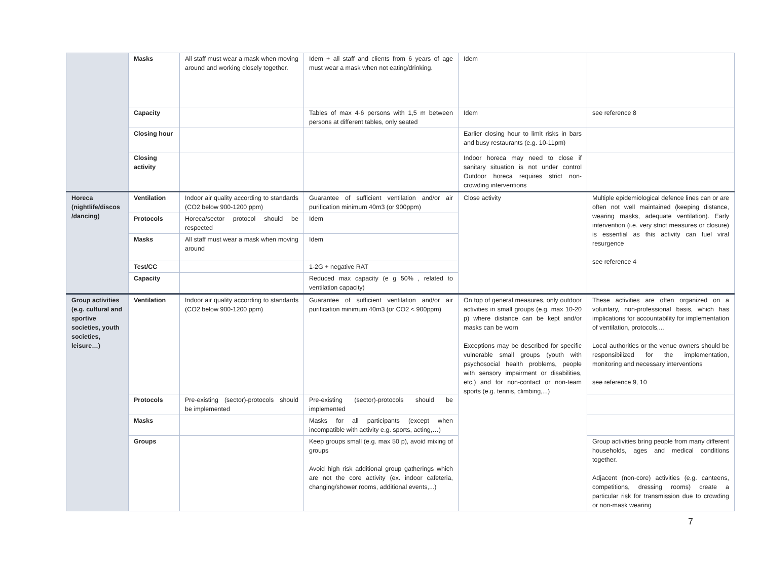| | Masks | All staff must wear a mask when moving around and working closely together. | Idem + all staff and clients from 6 years of age must wear a mask when not eating/drinking. | Idem | |
| | Capacity | | Tables of max 4-6 persons with 1,5 m between persons at different tables, only seated | Idem | see reference 8 |
| | Closing hour | | | Earlier closing hour to limit risks in bars and busy restaurants (e.g. 10-11pm) | |
| | Closing activity | | | Indoor horeca may need to close if sanitary situation is not under control Outdoor horeca requires strict non-crowding interventions | |
| Horeca (nightlife/discos /dancing) | Ventilation | Indoor air quality according to standards (CO2 below 900-1200 ppm) | Guarantee of sufficient ventilation and/or air purification minimum 40m3 (or 900ppm) | Close activity | Multiple epidemiological defence lines can or are often not well maintained (keeping distance, wearing masks, adequate ventilation). Early intervention (i.e. very strict measures or closure) is essential as this activity can fuel viral resurgence see reference 4 |
| | Protocols | Horeca/sector protocol should be respected | Idem | | |
| | Masks | All staff must wear a mask when moving around | Idem | | |
| | Test/CC | | 1-2G + negative RAT | | |
| | Capacity | | Reduced max capacity (e g 50% , related to ventilation capacity) | | |
| Group activities (e.g. cultural and sportive societies, youth societies, leisure…) | Ventilation | Indoor air quality according to standards (CO2 below 900-1200 ppm) | Guarantee of sufficient ventilation and/or air purification minimum 40m3 (or CO2 < 900ppm) | On top of general measures, only outdoor activities in small groups (e.g. max 10-20 p) where distance can be kept and/or masks can be worn Exceptions may be described for specific vulnerable small groups (youth with psychosocial health problems, people with sensory impairment or disabilities, etc.) and for non-contact or non-team sports (e.g. tennis, climbing,...) | These activities are often organized on a voluntary, non-professional basis, which has implications for accountability for implementation of ventilation, protocols,... Local authorities or the venue owners should be responsibilized for the implementation, monitoring and necessary interventions see reference 9, 10 |
| | Protocols | Pre-existing (sector)-protocols should be implemented | Pre-existing (sector)-protocols should be implemented | | |
| | Masks | | Masks for all participants (except when incompatible with activity e.g. sports, acting,…) | | |
| | Groups | | Keep groups small (e.g. max 50 p), avoid mixing of groups Avoid high risk additional group gatherings which are not the core activity (ex. indoor cafeteria, changing/shower rooms, additional events,...) | | Group activities bring people from many different households, ages and medical conditions together. Adjacent (non-core) activities (e.g. canteens, competitions, dressing rooms) create a particular risk for transmission due to crowding or non-mask wearing |
7